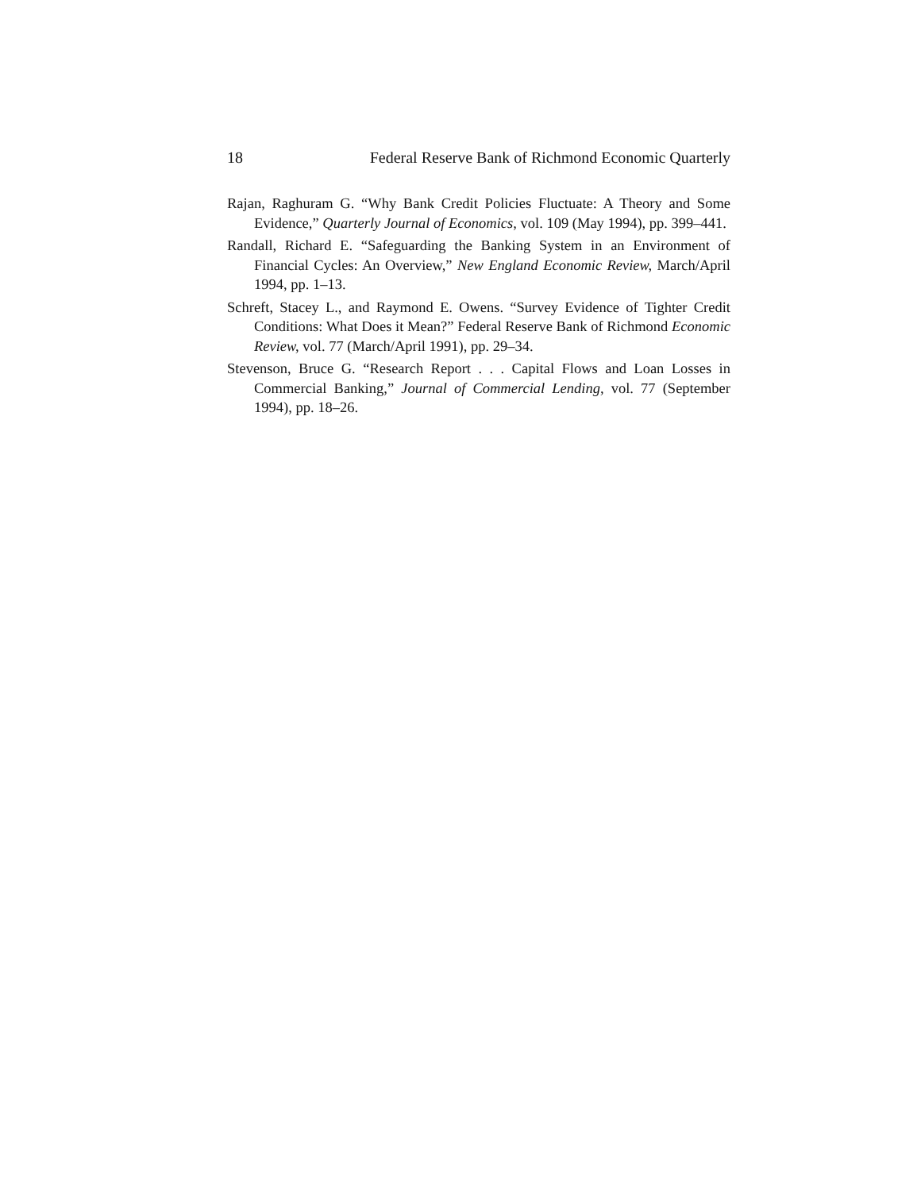18 Federal Reserve Bank of Richmond Economic Quarterly
Rajan, Raghuram G. “Why Bank Credit Policies Fluctuate: A Theory and Some Evidence,” Quarterly Journal of Economics, vol. 109 (May 1994), pp. 399–441.
Randall, Richard E. “Safeguarding the Banking System in an Environment of Financial Cycles: An Overview,” New England Economic Review, March/April 1994, pp. 1–13.
Schreft, Stacey L., and Raymond E. Owens. “Survey Evidence of Tighter Credit Conditions: What Does it Mean?” Federal Reserve Bank of Richmond Economic Review, vol. 77 (March/April 1991), pp. 29–34.
Stevenson, Bruce G. “Research Report . . . Capital Flows and Loan Losses in Commercial Banking,” Journal of Commercial Lending, vol. 77 (September 1994), pp. 18–26.